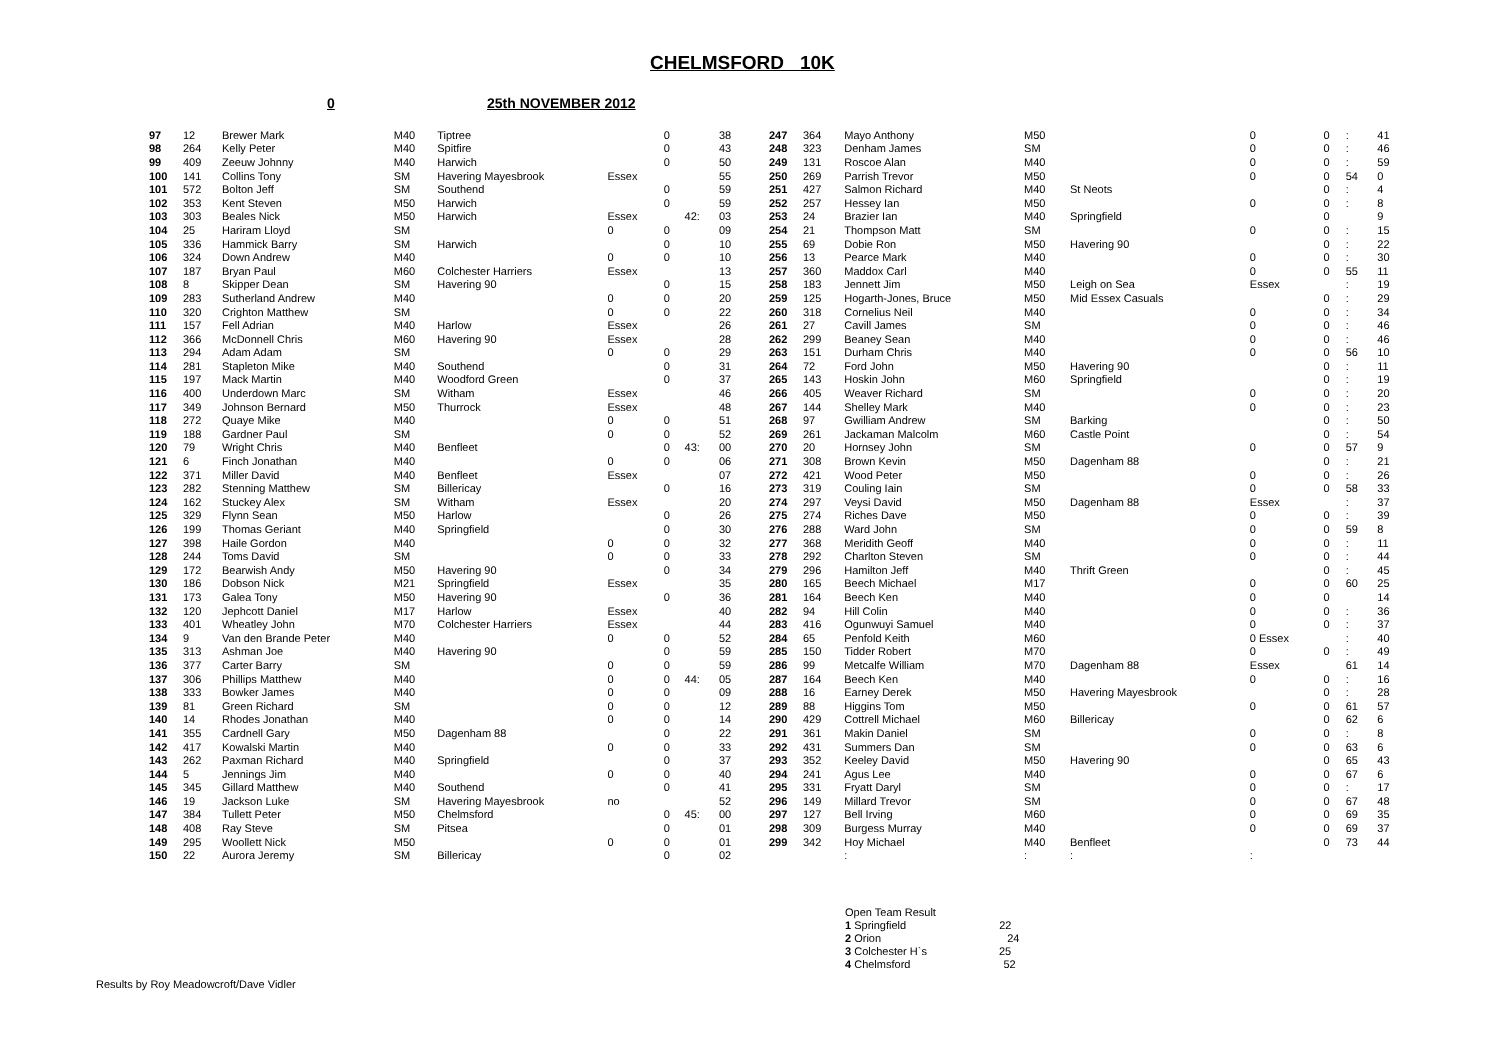CHELMSFORD 10K
0 25th NOVEMBER 2012
| 97 | 12 | Brewer Mark | M40 | Tiptree | | 0 | | 38 |
| 98 | 264 | Kelly Peter | M40 | Spitfire | | 0 | | 43 |
| 99 | 409 | Zeeuw Johnny | M40 | Harwich | | 0 | | 50 |
| 100 | 141 | Collins Tony | SM | Havering Mayesbrook | Essex | | | 55 |
| 101 | 572 | Bolton Jeff | SM | Southend | | 0 | | 59 |
| 102 | 353 | Kent Steven | M50 | Harwich | | 0 | | 59 |
| 103 | 303 | Beales Nick | M50 | Harwich | Essex | | 42: | 03 |
| 104 | 25 | Hariram Lloyd | SM | | 0 | 0 | | 09 |
| 105 | 336 | Hammick Barry | SM | Harwich | | 0 | | 10 |
| 106 | 324 | Down Andrew | M40 | | 0 | 0 | | 10 |
| 107 | 187 | Bryan Paul | M60 | Colchester Harriers | Essex | | | 13 |
| 108 | 8 | Skipper Dean | SM | Havering 90 | | 0 | | 15 |
| 109 | 283 | Sutherland Andrew | M40 | | 0 | 0 | | 20 |
| 110 | 320 | Crighton Matthew | SM | | 0 | 0 | | 22 |
| 111 | 157 | Fell Adrian | M40 | Harlow | Essex | | | 26 |
| 112 | 366 | McDonnell Chris | M60 | Havering 90 | Essex | | | 28 |
| 113 | 294 | Adam Adam | SM | | 0 | 0 | | 29 |
| 114 | 281 | Stapleton Mike | M40 | Southend | | 0 | | 31 |
| 115 | 197 | Mack Martin | M40 | Woodford Green | | 0 | | 37 |
| 116 | 400 | Underdown Marc | SM | Witham | Essex | | | 46 |
| 117 | 349 | Johnson Bernard | M50 | Thurrock | Essex | | | 48 |
| 118 | 272 | Quaye Mike | M40 | | 0 | 0 | | 51 |
| 119 | 188 | Gardner Paul | SM | | 0 | 0 | | 52 |
| 120 | 79 | Wright Chris | M40 | Benfleet | | 0 | 43: | 00 |
| 121 | 6 | Finch Jonathan | M40 | | 0 | 0 | | 06 |
| 122 | 371 | Miller David | M40 | Benfleet | Essex | | | 07 |
| 123 | 282 | Stenning Matthew | SM | Billericay | | 0 | | 16 |
| 124 | 162 | Stuckey Alex | SM | Witham | Essex | | | 20 |
| 125 | 329 | Flynn Sean | M50 | Harlow | | 0 | | 26 |
| 126 | 199 | Thomas Geriant | M40 | Springfield | | 0 | | 30 |
| 127 | 398 | Haile Gordon | M40 | | 0 | 0 | | 32 |
| 128 | 244 | Toms David | SM | | 0 | 0 | | 33 |
| 129 | 172 | Bearwish Andy | M50 | Havering 90 | | 0 | | 34 |
| 130 | 186 | Dobson Nick | M21 | Springfield | Essex | | | 35 |
| 131 | 173 | Galea Tony | M50 | Havering 90 | | 0 | | 36 |
| 132 | 120 | Jephcott Daniel | M17 | Harlow | Essex | | | 40 |
| 133 | 401 | Wheatley John | M70 | Colchester Harriers | Essex | | | 44 |
| 134 | 9 | Van den Brande Peter | M40 | | 0 | 0 | | 52 |
| 135 | 313 | Ashman Joe | M40 | Havering 90 | | 0 | | 59 |
| 136 | 377 | Carter Barry | SM | | 0 | 0 | | 59 |
| 137 | 306 | Phillips Matthew | M40 | | 0 | 0 | 44: | 05 |
| 138 | 333 | Bowker James | M40 | | 0 | 0 | | 09 |
| 139 | 81 | Green Richard | SM | | 0 | 0 | | 12 |
| 140 | 14 | Rhodes Jonathan | M40 | | 0 | 0 | | 14 |
| 141 | 355 | Cardnell Gary | M50 | Dagenham 88 | | 0 | | 22 |
| 142 | 417 | Kowalski Martin | M40 | | 0 | 0 | | 33 |
| 143 | 262 | Paxman Richard | M40 | Springfield | | 0 | | 37 |
| 144 | 5 | Jennings Jim | M40 | | 0 | 0 | | 40 |
| 145 | 345 | Gillard Matthew | M40 | Southend | | 0 | | 41 |
| 146 | 19 | Jackson Luke | SM | Havering Mayesbrook | no | | | 52 |
| 147 | 384 | Tullett Peter | M50 | Chelmsford | | 0 | 45: | 00 |
| 148 | 408 | Ray Steve | SM | Pitsea | | 0 | | 01 |
| 149 | 295 | Woollett Nick | M50 | | 0 | 0 | | 01 |
| 150 | 22 | Aurora Jeremy | SM | Billericay | | 0 | | 02 |
| 247 | 364 | Mayo Anthony | M50 | | 0 | 0 | : | 41 |
| 248 | 323 | Denham James | SM | | 0 | 0 | : | 46 |
| 249 | 131 | Roscoe Alan | M40 | | 0 | 0 | : | 59 |
| 250 | 269 | Parrish Trevor | M50 | | 0 | 0 | 54 | 0 |
| 251 | 427 | Salmon Richard | M40 | St Neots | | 0 | : | 4 |
| 252 | 257 | Hessey Ian | M50 | | 0 | 0 | : | 8 |
| 253 | 24 | Brazier Ian | M40 | Springfield | | 0 | | 9 |
| 254 | 21 | Thompson Matt | SM | | 0 | 0 | : | 15 |
| 255 | 69 | Dobie Ron | M50 | Havering 90 | | 0 | : | 22 |
| 256 | 13 | Pearce Mark | M40 | | 0 | 0 | : | 30 |
| 257 | 360 | Maddox Carl | M40 | | 0 | 0 | 55 | 11 |
| 258 | 183 | Jennett Jim | M50 | Leigh on Sea | Essex | | : | 19 |
| 259 | 125 | Hogarth-Jones, Bruce | M50 | Mid Essex Casuals | | 0 | : | 29 |
| 260 | 318 | Cornelius Neil | M40 | | 0 | 0 | : | 34 |
| 261 | 27 | Cavill James | SM | | 0 | 0 | : | 46 |
| 262 | 299 | Beaney Sean | M40 | | 0 | 0 | : | 46 |
| 263 | 151 | Durham Chris | M40 | | 0 | 0 | 56 | 10 |
| 264 | 72 | Ford John | M50 | Havering 90 | | 0 | : | 11 |
| 265 | 143 | Hoskin John | M60 | Springfield | | 0 | : | 19 |
| 266 | 405 | Weaver Richard | SM | | 0 | 0 | : | 20 |
| 267 | 144 | Shelley Mark | M40 | | 0 | 0 | : | 23 |
| 268 | 97 | Gwilliam Andrew | SM | Barking | | 0 | : | 50 |
| 269 | 261 | Jackaman Malcolm | M60 | Castle Point | | 0 | : | 54 |
| 270 | 20 | Hornsey John | SM | | 0 | 0 | 57 | 9 |
| 271 | 308 | Brown Kevin | M50 | Dagenham 88 | | 0 | : | 21 |
| 272 | 421 | Wood Peter | M50 | | 0 | 0 | : | 26 |
| 273 | 319 | Couling Iain | SM | | 0 | 0 | 58 | 33 |
| 274 | 297 | Veysi David | M50 | Dagenham 88 | Essex | | : | 37 |
| 275 | 274 | Riches Dave | M50 | | 0 | 0 | : | 39 |
| 276 | 288 | Ward John | SM | | 0 | 0 | 59 | 8 |
| 277 | 368 | Meridith Geoff | M40 | | 0 | 0 | : | 11 |
| 278 | 292 | Charlton Steven | SM | | 0 | 0 | : | 44 |
| 279 | 296 | Hamilton Jeff | M40 | Thrift Green | | 0 | : | 45 |
| 280 | 165 | Beech Michael | M17 | | 0 | 0 | 60 | 25 |
| 281 | 164 | Beech Ken | M40 | | 0 | 0 | | 14 |
| 282 | 94 | Hill Colin | M40 | | 0 | 0 | : | 36 |
| 283 | 416 | Ogunwuyi Samuel | M40 | | 0 | 0 | : | 37 |
| 284 | 65 | Penfold Keith | M60 | | 0 Essex | | : | 40 |
| 285 | 150 | Tidder Robert | M70 | | 0 | 0 | : | 49 |
| 286 | 99 | Metcalfe William | M70 | Dagenham 88 | Essex | | 61 | 14 |
| 287 | 164 | Beech Ken | M40 | | 0 | 0 | : | 16 |
| 288 | 16 | Earney Derek | M50 | Havering Mayesbrook | | 0 | : | 28 |
| 289 | 88 | Higgins Tom | M50 | | 0 | 0 | 61 | 57 |
| 290 | 429 | Cottrell Michael | M60 | Billericay | | 0 | 62 | 6 |
| 291 | 361 | Makin Daniel | SM | | 0 | 0 | : | 8 |
| 292 | 431 | Summers Dan | SM | | 0 | 0 | 63 | 6 |
| 293 | 352 | Keeley David | M50 | Havering 90 | | 0 | 65 | 43 |
| 294 | 241 | Agus Lee | M40 | | 0 | 0 | 67 | 6 |
| 295 | 331 | Fryatt Daryl | SM | | 0 | 0 | : | 17 |
| 296 | 149 | Millard Trevor | SM | | 0 | 0 | 67 | 48 |
| 297 | 127 | Bell Irving | M60 | | 0 | 0 | 69 | 35 |
| 298 | 309 | Burgess Murray | M40 | | 0 | 0 | 69 | 37 |
| 299 | 342 | Hoy Michael | M40 | Benfleet | | 0 | 73 | 44 |
| | | : | : | : | : | | | |
Open Team Result
1 Springfield 22
2 Orion 24
3 Colchester H`s 25
4 Chelmsford 52
Results by Roy Meadowcroft/Dave Vidler